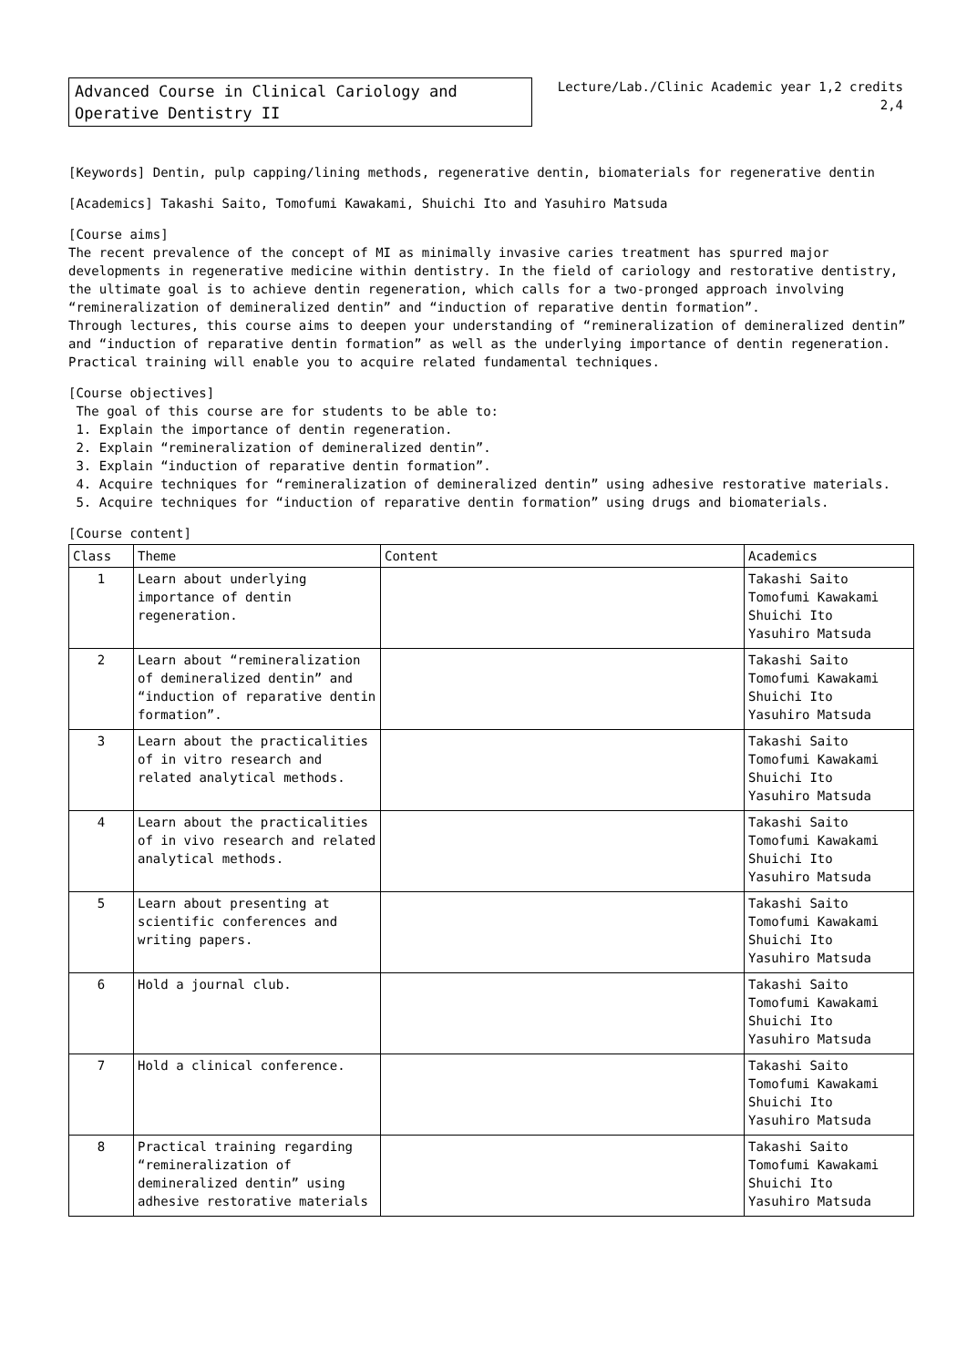Advanced Course in Clinical Cariology and Operative Dentistry II
Lecture/Lab./Clinic Academic year 1,2 credits
2,4
[Keywords] Dentin, pulp capping/lining methods, regenerative dentin, biomaterials for regenerative dentin
[Academics] Takashi Saito, Tomofumi Kawakami, Shuichi Ito and Yasuhiro Matsuda
[Course aims]
The recent prevalence of the concept of MI as minimally invasive caries treatment has spurred major developments in regenerative medicine within dentistry. In the field of cariology and restorative dentistry, the ultimate goal is to achieve dentin regeneration, which calls for a two-pronged approach involving “remineralization of demineralized dentin” and “induction of reparative dentin formation”.
Through lectures, this course aims to deepen your understanding of “remineralization of demineralized dentin” and “induction of reparative dentin formation” as well as the underlying importance of dentin regeneration. Practical training will enable you to acquire related fundamental techniques.
[Course objectives]
The goal of this course are for students to be able to:
1. Explain the importance of dentin regeneration.
2. Explain “remineralization of demineralized dentin”.
3. Explain “induction of reparative dentin formation”.
4. Acquire techniques for “remineralization of demineralized dentin” using adhesive restorative materials.
5. Acquire techniques for “induction of reparative dentin formation” using drugs and biomaterials.
[Course content]
| Class | Theme | Content | Academics |
| --- | --- | --- | --- |
| 1 | Learn about underlying importance of dentin regeneration. | | Takashi Saito Tomofumi Kawakami Shuichi Ito Yasuhiro Matsuda |
| 2 | Learn about “remineralization of demineralized dentin” and “induction of reparative dentin formation”. | | Takashi Saito Tomofumi Kawakami Shuichi Ito Yasuhiro Matsuda |
| 3 | Learn about the practicalities of in vitro research and related analytical methods. | | Takashi Saito Tomofumi Kawakami Shuichi Ito Yasuhiro Matsuda |
| 4 | Learn about the practicalities of in vivo research and related analytical methods. | | Takashi Saito Tomofumi Kawakami Shuichi Ito Yasuhiro Matsuda |
| 5 | Learn about presenting at scientific conferences and writing papers. | | Takashi Saito Tomofumi Kawakami Shuichi Ito Yasuhiro Matsuda |
| 6 | Hold a journal club. | | Takashi Saito Tomofumi Kawakami Shuichi Ito Yasuhiro Matsuda |
| 7 | Hold a clinical conference. | | Takashi Saito Tomofumi Kawakami Shuichi Ito Yasuhiro Matsuda |
| 8 | Practical training regarding “remineralization of demineralized dentin” using adhesive restorative materials | | Takashi Saito Tomofumi Kawakami Shuichi Ito Yasuhiro Matsuda |